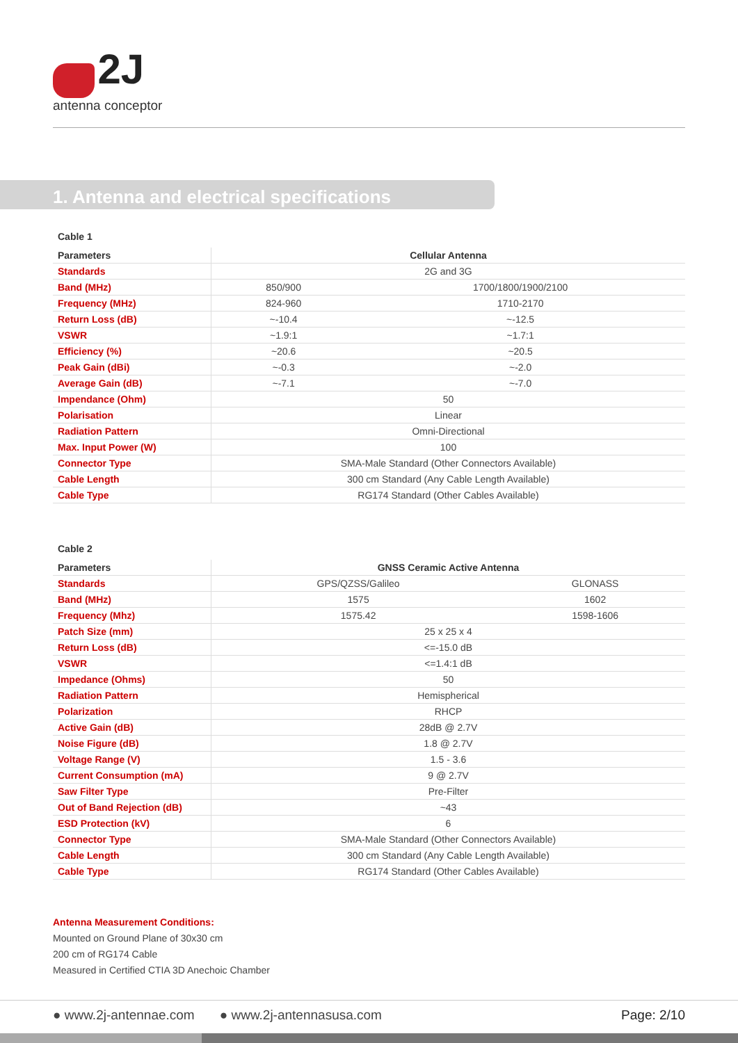2J
antenna conceptor
1. Antenna and electrical specifications
Cable 1
| Parameters | Cellular Antenna | |
| --- | --- | --- |
| Standards | 2G and 3G | |
| Band (MHz) | 850/900 | 1700/1800/1900/2100 |
| Frequency (MHz) | 824-960 | 1710-2170 |
| Return Loss (dB) | ~-10.4 | ~-12.5 |
| VSWR | ~1.9:1 | ~1.7:1 |
| Efficiency (%) | ~20.6 | ~20.5 |
| Peak Gain (dBi) | ~-0.3 | ~-2.0 |
| Average Gain (dB) | ~-7.1 | ~-7.0 |
| Impendance (Ohm) | 50 | |
| Polarisation | Linear | |
| Radiation Pattern | Omni-Directional | |
| Max. Input Power (W) | 100 | |
| Connector Type | SMA-Male Standard (Other Connectors Available) | |
| Cable Length | 300 cm Standard (Any Cable Length Available) | |
| Cable Type | RG174 Standard (Other Cables Available) | |
Cable 2
| Parameters | GNSS Ceramic Active Antenna | |
| --- | --- | --- |
| Standards | GPS/QZSS/Galileo | GLONASS |
| Band (MHz) | 1575 | 1602 |
| Frequency (Mhz) | 1575.42 | 1598-1606 |
| Patch Size (mm) | 25 x 25 x 4 | |
| Return Loss (dB) | <=-15.0 dB | |
| VSWR | <=1.4:1 dB | |
| Impedance (Ohms) | 50 | |
| Radiation Pattern | Hemispherical | |
| Polarization | RHCP | |
| Active Gain (dB) | 28dB @ 2.7V | |
| Noise Figure (dB) | 1.8 @ 2.7V | |
| Voltage Range (V) | 1.5 - 3.6 | |
| Current Consumption (mA) | 9 @ 2.7V | |
| Saw Filter Type | Pre-Filter | |
| Out of Band Rejection (dB) | ~43 | |
| ESD Protection (kV) | 6 | |
| Connector Type | SMA-Male Standard (Other Connectors Available) | |
| Cable Length | 300 cm Standard (Any Cable Length Available) | |
| Cable Type | RG174 Standard (Other Cables Available) | |
Antenna Measurement Conditions:
Mounted on Ground Plane of 30x30 cm
200 cm of RG174 Cable
Measured in Certified CTIA 3D Anechoic Chamber
● www.2j-antennae.com ● www.2j-antennasusa.com Page: 2/10